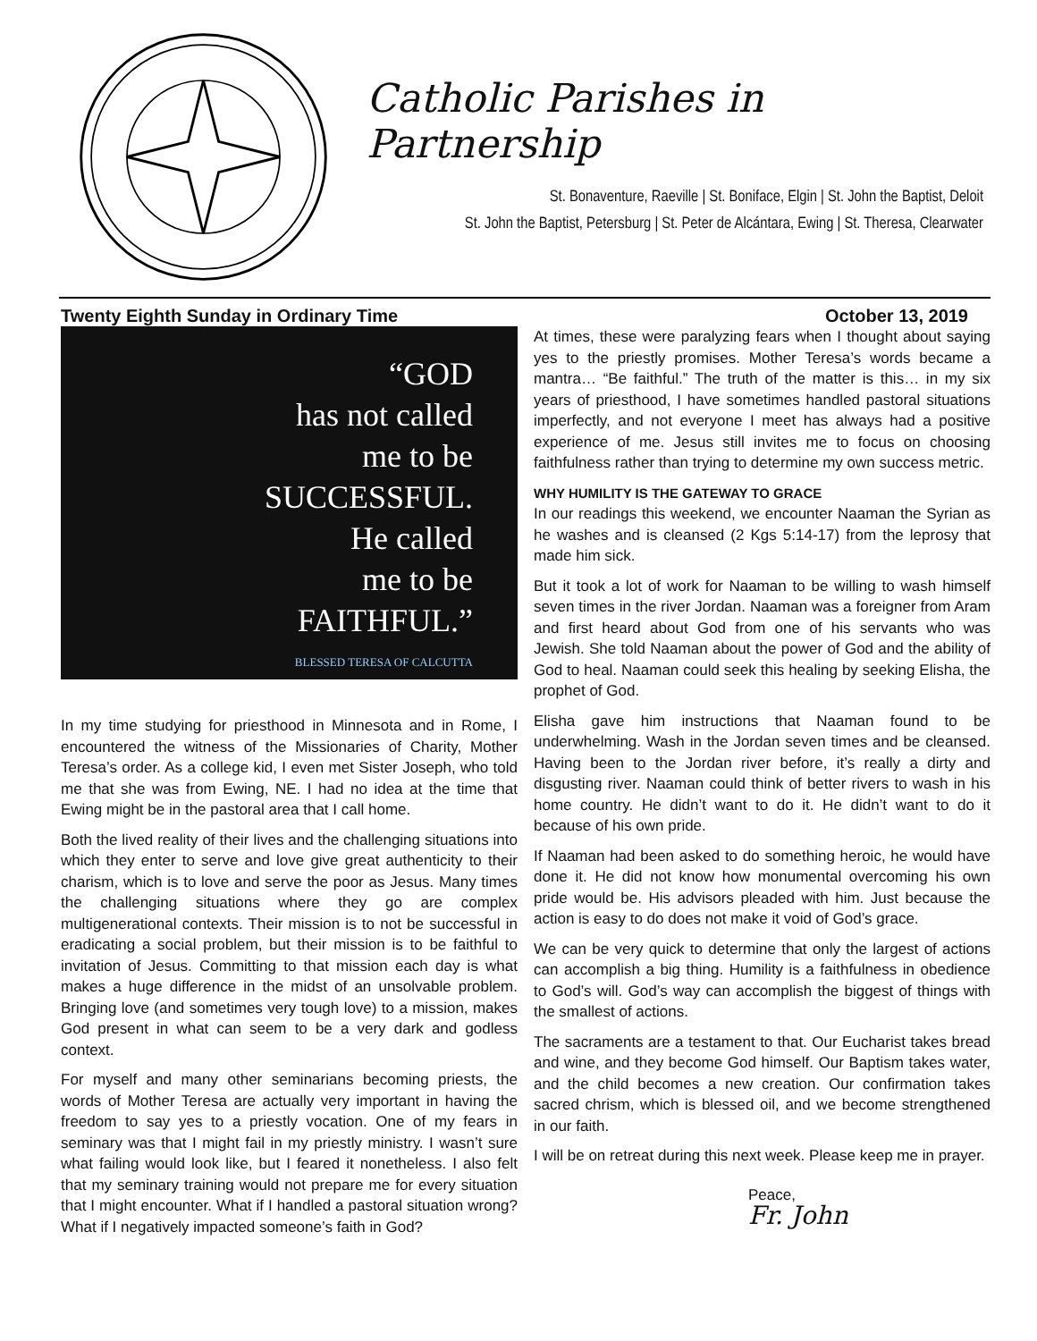Catholic Parishes in Partnership
St. Bonaventure, Raeville | St. Boniface, Elgin | St. John the Baptist, Deloit
St. John the Baptist, Petersburg | St. Peter de Alcántara, Ewing | St. Theresa, Clearwater
Twenty Eighth Sunday in Ordinary Time October 13, 2019
“GOD
has not called
me to be
SUCCESSFUL.
He called
me to be
FAITHFUL.”
BLESSED TERESA OF CALCUTTA
In my time studying for priesthood in Minnesota and in Rome, I encountered the witness of the Missionaries of Charity, Mother Teresa’s order. As a college kid, I even met Sister Joseph, who told me that she was from Ewing, NE. I had no idea at the time that Ewing might be in the pastoral area that I call home.
Both the lived reality of their lives and the challenging situations into which they enter to serve and love give great authenticity to their charism, which is to love and serve the poor as Jesus. Many times the challenging situations where they go are complex multigenerational contexts. Their mission is to not be successful in eradicating a social problem, but their mission is to be faithful to invitation of Jesus. Committing to that mission each day is what makes a huge difference in the midst of an unsolvable problem. Bringing love (and sometimes very tough love) to a mission, makes God present in what can seem to be a very dark and godless context.
For myself and many other seminarians becoming priests, the words of Mother Teresa are actually very important in having the freedom to say yes to a priestly vocation. One of my fears in seminary was that I might fail in my priestly ministry. I wasn’t sure what failing would look like, but I feared it nonetheless. I also felt that my seminary training would not prepare me for every situation that I might encounter. What if I handled a pastoral situation wrong? What if I negatively impacted someone’s faith in God?
At times, these were paralyzing fears when I thought about saying yes to the priestly promises. Mother Teresa’s words became a mantra… “Be faithful.” The truth of the matter is this… in my six years of priesthood, I have sometimes handled pastoral situations imperfectly, and not everyone I meet has always had a positive experience of me. Jesus still invites me to focus on choosing faithfulness rather than trying to determine my own success metric.
WHY HUMILITY IS THE GATEWAY TO GRACE
In our readings this weekend, we encounter Naaman the Syrian as he washes and is cleansed (2 Kgs 5:14-17) from the leprosy that made him sick.
But it took a lot of work for Naaman to be willing to wash himself seven times in the river Jordan. Naaman was a foreigner from Aram and first heard about God from one of his servants who was Jewish. She told Naaman about the power of God and the ability of God to heal. Naaman could seek this healing by seeking Elisha, the prophet of God.
Elisha gave him instructions that Naaman found to be underwhelming. Wash in the Jordan seven times and be cleansed. Having been to the Jordan river before, it’s really a dirty and disgusting river. Naaman could think of better rivers to wash in his home country. He didn’t want to do it. He didn’t want to do it because of his own pride.
If Naaman had been asked to do something heroic, he would have done it. He did not know how monumental overcoming his own pride would be. His advisors pleaded with him. Just because the action is easy to do does not make it void of God’s grace.
We can be very quick to determine that only the largest of actions can accomplish a big thing. Humility is a faithfulness in obedience to God’s will. God’s way can accomplish the biggest of things with the smallest of actions.
The sacraments are a testament to that. Our Eucharist takes bread and wine, and they become God himself. Our Baptism takes water, and the child becomes a new creation. Our confirmation takes sacred chrism, which is blessed oil, and we become strengthened in our faith.
I will be on retreat during this next week. Please keep me in prayer.
Peace,
Fr. John